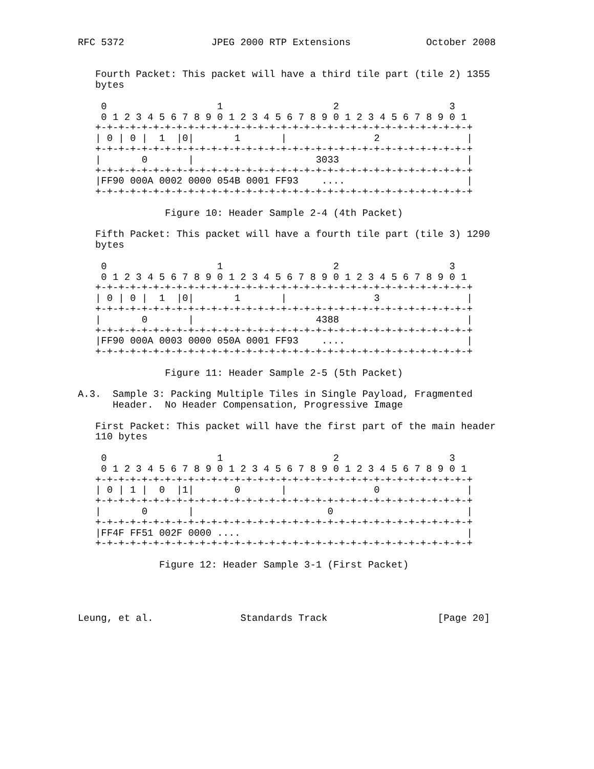RFC 5372               JPEG 2000 RTP Extensions             October 2008


   Fourth Packet: This packet will have a third tile part (tile 2) 1355
   bytes

    0                   1                   2                   3
    0 1 2 3 4 5 6 7 8 9 0 1 2 3 4 5 6 7 8 9 0 1 2 3 4 5 6 7 8 9 0 1
   +-+-+-+-+-+-+-+-+-+-+-+-+-+-+-+-+-+-+-+-+-+-+-+-+-+-+-+-+-+-+-+-+
   | 0 | 0 |  1  |0|       1       |               2               |
   +-+-+-+-+-+-+-+-+-+-+-+-+-+-+-+-+-+-+-+-+-+-+-+-+-+-+-+-+-+-+-+-+
   |       0       |                     3033                      |
   +-+-+-+-+-+-+-+-+-+-+-+-+-+-+-+-+-+-+-+-+-+-+-+-+-+-+-+-+-+-+-+-+
   |FF90 000A 0002 0000 054B 0001 FF93    ....                     |
   +-+-+-+-+-+-+-+-+-+-+-+-+-+-+-+-+-+-+-+-+-+-+-+-+-+-+-+-+-+-+-+-+

               Figure 10: Header Sample 2-4 (4th Packet)

   Fifth Packet: This packet will have a fourth tile part (tile 3) 1290
   bytes

    0                   1                   2                   3
    0 1 2 3 4 5 6 7 8 9 0 1 2 3 4 5 6 7 8 9 0 1 2 3 4 5 6 7 8 9 0 1
   +-+-+-+-+-+-+-+-+-+-+-+-+-+-+-+-+-+-+-+-+-+-+-+-+-+-+-+-+-+-+-+-+
   | 0 | 0 |  1  |0|       1       |               3               |
   +-+-+-+-+-+-+-+-+-+-+-+-+-+-+-+-+-+-+-+-+-+-+-+-+-+-+-+-+-+-+-+-+
   |       0       |                     4388                      |
   +-+-+-+-+-+-+-+-+-+-+-+-+-+-+-+-+-+-+-+-+-+-+-+-+-+-+-+-+-+-+-+-+
   |FF90 000A 0003 0000 050A 0001 FF93    ....                     |
   +-+-+-+-+-+-+-+-+-+-+-+-+-+-+-+-+-+-+-+-+-+-+-+-+-+-+-+-+-+-+-+-+

               Figure 11: Header Sample 2-5 (5th Packet)

A.3.  Sample 3: Packing Multiple Tiles in Single Payload, Fragmented
      Header.  No Header Compensation, Progressive Image

   First Packet: This packet will have the first part of the main header
   110 bytes

    0                   1                   2                   3
    0 1 2 3 4 5 6 7 8 9 0 1 2 3 4 5 6 7 8 9 0 1 2 3 4 5 6 7 8 9 0 1
   +-+-+-+-+-+-+-+-+-+-+-+-+-+-+-+-+-+-+-+-+-+-+-+-+-+-+-+-+-+-+-+-+
   | 0 | 1 |  0  |1|       0       |               0               |
   +-+-+-+-+-+-+-+-+-+-+-+-+-+-+-+-+-+-+-+-+-+-+-+-+-+-+-+-+-+-+-+-+
   |       0       |                       0                       |
   +-+-+-+-+-+-+-+-+-+-+-+-+-+-+-+-+-+-+-+-+-+-+-+-+-+-+-+-+-+-+-+-+
   |FF4F FF51 002F 0000 ....                                       |
   +-+-+-+-+-+-+-+-+-+-+-+-+-+-+-+-+-+-+-+-+-+-+-+-+-+-+-+-+-+-+-+-+

              Figure 12: Header Sample 3-1 (First Packet)




Leung, et al.               Standards Track                   [Page 20]